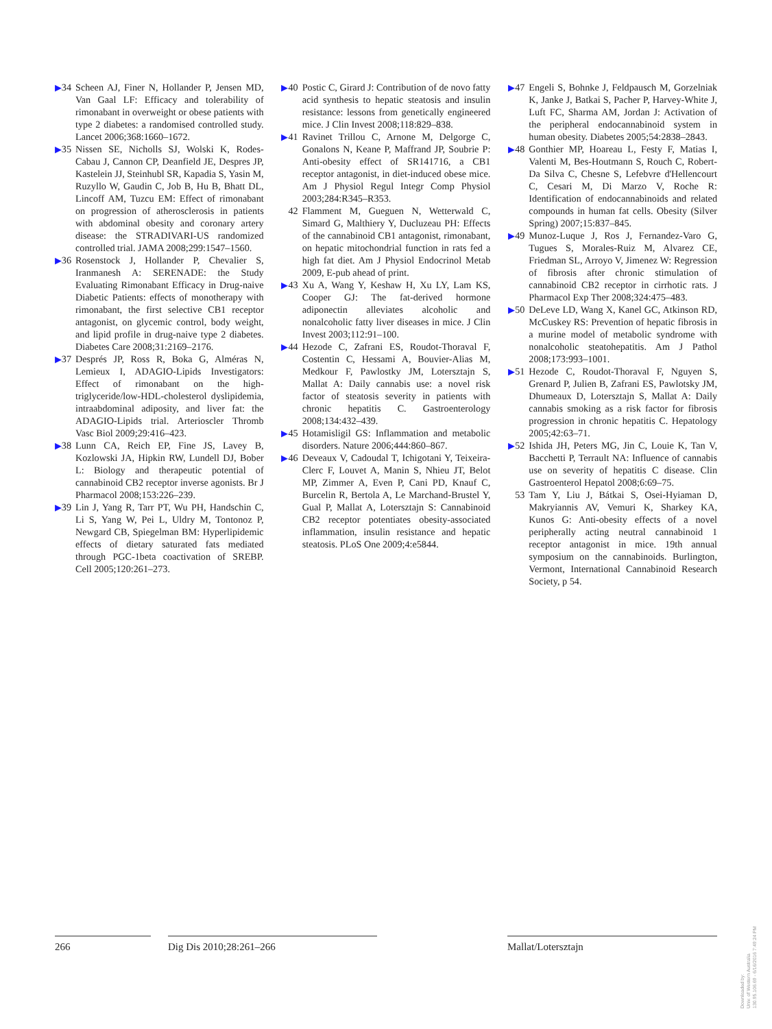▶34 Scheen AJ, Finer N, Hollander P, Jensen MD, Van Gaal LF: Efficacy and tolerability of rimonabant in overweight or obese patients with type 2 diabetes: a randomised controlled study. Lancet 2006;368:1660–1672.
▶35 Nissen SE, Nicholls SJ, Wolski K, Rodes-Cabau J, Cannon CP, Deanfield JE, Despres JP, Kastelein JJ, Steinhubl SR, Kapadia S, Yasin M, Ruzyllo W, Gaudin C, Job B, Hu B, Bhatt DL, Lincoff AM, Tuzcu EM: Effect of rimonabant on progression of atherosclerosis in patients with abdominal obesity and coronary artery disease: the STRADIVARI-US randomized controlled trial. JAMA 2008;299:1547–1560.
▶36 Rosenstock J, Hollander P, Chevalier S, Iranmanesh A: SERENADE: the Study Evaluating Rimonabant Efficacy in Drug-naive Diabetic Patients: effects of monotherapy with rimonabant, the first selective CB1 receptor antagonist, on glycemic control, body weight, and lipid profile in drug-naive type 2 diabetes. Diabetes Care 2008;31:2169–2176.
▶37 Després JP, Ross R, Boka G, Alméras N, Lemieux I, ADAGIO-Lipids Investigators: Effect of rimonabant on the high-triglyceride/low-HDL-cholesterol dyslipidemia, intraabdominal adiposity, and liver fat: the ADAGIO-Lipids trial. Arterioscler Thromb Vasc Biol 2009;29:416–423.
▶38 Lunn CA, Reich EP, Fine JS, Lavey B, Kozlowski JA, Hipkin RW, Lundell DJ, Bober L: Biology and therapeutic potential of cannabinoid CB2 receptor inverse agonists. Br J Pharmacol 2008;153:226–239.
▶39 Lin J, Yang R, Tarr PT, Wu PH, Handschin C, Li S, Yang W, Pei L, Uldry M, Tontonoz P, Newgard CB, Spiegelman BM: Hyperlipidemic effects of dietary saturated fats mediated through PGC-1beta coactivation of SREBP. Cell 2005;120:261–273.
▶40 Postic C, Girard J: Contribution of de novo fatty acid synthesis to hepatic steatosis and insulin resistance: lessons from genetically engineered mice. J Clin Invest 2008;118:829–838.
▶41 Ravinet Trillou C, Arnone M, Delgorge C, Gonalons N, Keane P, Maffrand JP, Soubrie P: Anti-obesity effect of SR141716, a CB1 receptor antagonist, in diet-induced obese mice. Am J Physiol Regul Integr Comp Physiol 2003;284:R345–R353.
42 Flamment M, Gueguen N, Wetterwald C, Simard G, Malthiery Y, Ducluzeau PH: Effects of the cannabinoid CB1 antagonist, rimonabant, on hepatic mitochondrial function in rats fed a high fat diet. Am J Physiol Endocrinol Metab 2009, E-pub ahead of print.
▶43 Xu A, Wang Y, Keshaw H, Xu LY, Lam KS, Cooper GJ: The fat-derived hormone adiponectin alleviates alcoholic and nonalcoholic fatty liver diseases in mice. J Clin Invest 2003;112:91–100.
▶44 Hezode C, Zafrani ES, Roudot-Thoraval F, Costentin C, Hessami A, Bouvier-Alias M, Medkour F, Pawlostky JM, Lotersztajn S, Mallat A: Daily cannabis use: a novel risk factor of steatosis severity in patients with chronic hepatitis C. Gastroenterology 2008;134:432–439.
▶45 Hotamisligil GS: Inflammation and metabolic disorders. Nature 2006;444:860–867.
▶46 Deveaux V, Cadoudal T, Ichigotani Y, Teixeira-Clerc F, Louvet A, Manin S, Nhieu JT, Belot MP, Zimmer A, Even P, Cani PD, Knauf C, Burcelin R, Bertola A, Le Marchand-Brustel Y, Gual P, Mallat A, Lotersztajn S: Cannabinoid CB2 receptor potentiates obesity-associated inflammation, insulin resistance and hepatic steatosis. PLoS One 2009;4:e5844.
▶47 Engeli S, Bohnke J, Feldpausch M, Gorzelniak K, Janke J, Batkai S, Pacher P, Harvey-White J, Luft FC, Sharma AM, Jordan J: Activation of the peripheral endocannabinoid system in human obesity. Diabetes 2005;54:2838–2843.
▶48 Gonthier MP, Hoareau L, Festy F, Matias I, Valenti M, Bes-Houtmann S, Rouch C, Robert-Da Silva C, Chesne S, Lefebvre d'Hellencourt C, Cesari M, Di Marzo V, Roche R: Identification of endocannabinoids and related compounds in human fat cells. Obesity (Silver Spring) 2007;15:837–845.
▶49 Munoz-Luque J, Ros J, Fernandez-Varo G, Tugues S, Morales-Ruiz M, Alvarez CE, Friedman SL, Arroyo V, Jimenez W: Regression of fibrosis after chronic stimulation of cannabinoid CB2 receptor in cirrhotic rats. J Pharmacol Exp Ther 2008;324:475–483.
▶50 DeLeve LD, Wang X, Kanel GC, Atkinson RD, McCuskey RS: Prevention of hepatic fibrosis in a murine model of metabolic syndrome with nonalcoholic steatohepatitis. Am J Pathol 2008;173:993–1001.
▶51 Hezode C, Roudot-Thoraval F, Nguyen S, Grenard P, Julien B, Zafrani ES, Pawlotsky JM, Dhumeaux D, Lotersztajn S, Mallat A: Daily cannabis smoking as a risk factor for fibrosis progression in chronic hepatitis C. Hepatology 2005;42:63–71.
▶52 Ishida JH, Peters MG, Jin C, Louie K, Tan V, Bacchetti P, Terrault NA: Influence of cannabis use on severity of hepatitis C disease. Clin Gastroenterol Hepatol 2008;6:69–75.
53 Tam Y, Liu J, Bátkai S, Osei-Hyiaman D, Makryiannis AV, Vemuri K, Sharkey KA, Kunos G: Anti-obesity effects of a novel peripherally acting neutral cannabinoid 1 receptor antagonist in mice. 19th annual symposium on the cannabinoids. Burlington, Vermont, International Cannabinoid Research Society, p 54.
266 Dig Dis 2010;28:261–266 Mallat/Lotersztajn
Downloaded by:
Univ. of Western Australia
130.95.106.69 - 6/16/2016 7:49:24 PM